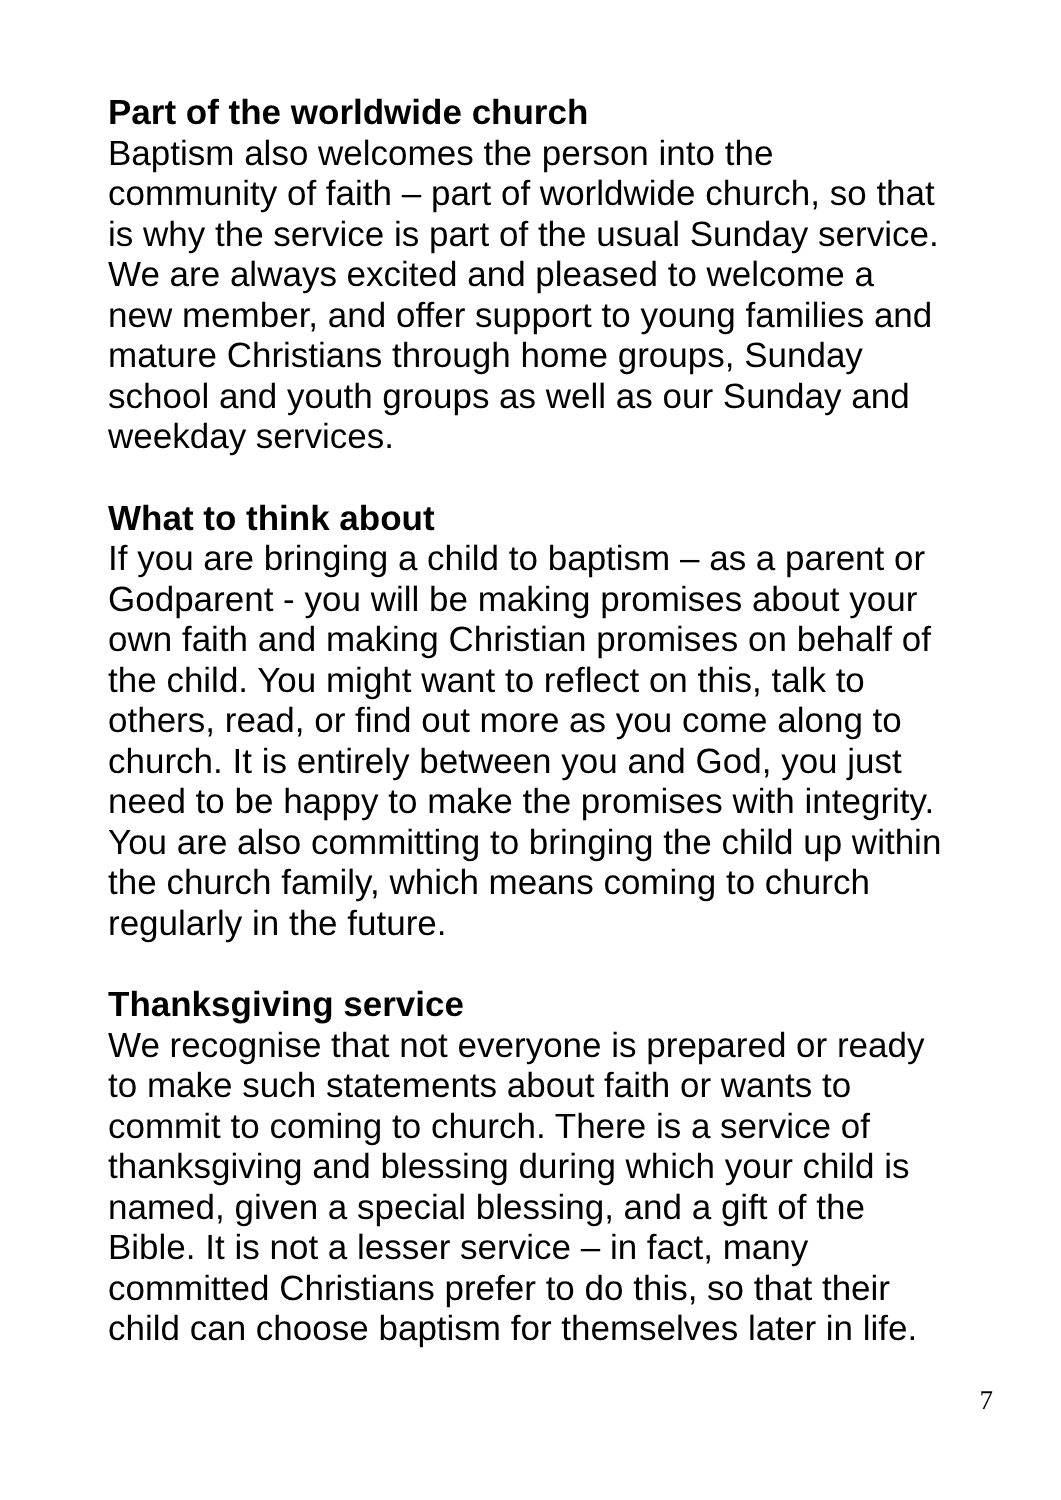Part of the worldwide church
Baptism also welcomes the person into the
community of faith – part of worldwide church, so that
is why the service is part of the usual Sunday service.
We are always excited and pleased to welcome a
new member, and offer support to young families and
mature Christians through home groups, Sunday
school and youth groups as well as our Sunday and
weekday services.
What to think about
If you are bringing a child to baptism – as a parent or
Godparent - you will be making promises about your
own faith and making Christian promises on behalf of
the child. You might want to reflect on this, talk to
others, read, or find out more as you come along to
church. It is entirely between you and God, you just
need to be happy to make the promises with integrity.
You are also committing to bringing the child up within
the church family, which means coming to church
regularly in the future.
Thanksgiving service
We recognise that not everyone is prepared or ready
to make such statements about faith or wants to
commit to coming to church. There is a service of
thanksgiving and blessing during which your child is
named, given a special blessing, and a gift of the
Bible. It is not a lesser service – in fact, many
committed Christians prefer to do this, so that their
child can choose baptism for themselves later in life.
7